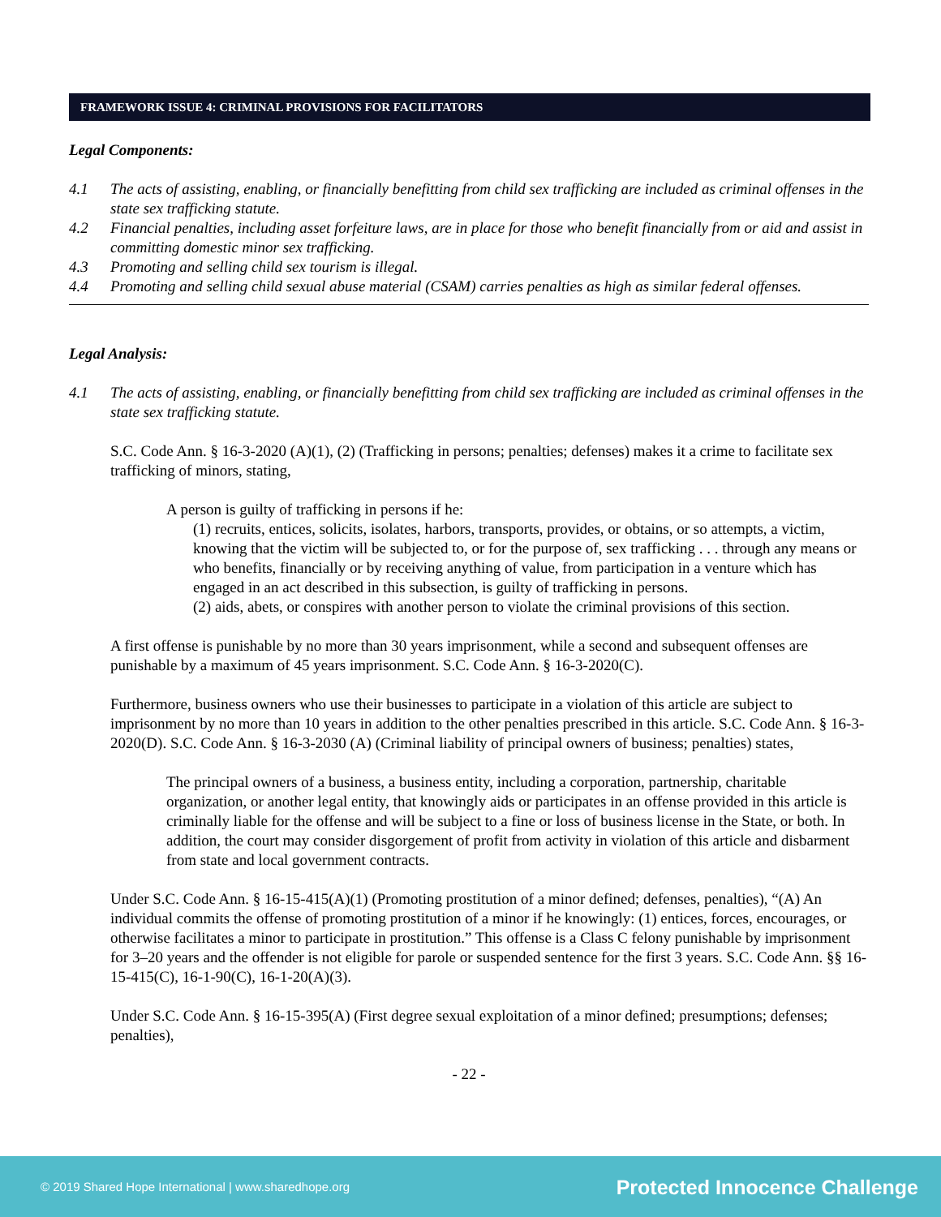FRAMEWORK ISSUE 4: CRIMINAL PROVISIONS FOR FACILITATORS
Legal Components:
4.1 The acts of assisting, enabling, or financially benefitting from child sex trafficking are included as criminal offenses in the state sex trafficking statute.
4.2 Financial penalties, including asset forfeiture laws, are in place for those who benefit financially from or aid and assist in committing domestic minor sex trafficking.
4.3 Promoting and selling child sex tourism is illegal.
4.4 Promoting and selling child sexual abuse material (CSAM) carries penalties as high as similar federal offenses.
Legal Analysis:
4.1 The acts of assisting, enabling, or financially benefitting from child sex trafficking are included as criminal offenses in the state sex trafficking statute.
S.C. Code Ann. § 16-3-2020 (A)(1), (2) (Trafficking in persons; penalties; defenses) makes it a crime to facilitate sex trafficking of minors, stating,
A person is guilty of trafficking in persons if he:
(1) recruits, entices, solicits, isolates, harbors, transports, provides, or obtains, or so attempts, a victim, knowing that the victim will be subjected to, or for the purpose of, sex trafficking . . . through any means or who benefits, financially or by receiving anything of value, from participation in a venture which has engaged in an act described in this subsection, is guilty of trafficking in persons.
(2) aids, abets, or conspires with another person to violate the criminal provisions of this section.
A first offense is punishable by no more than 30 years imprisonment, while a second and subsequent offenses are punishable by a maximum of 45 years imprisonment. S.C. Code Ann. § 16-3-2020(C).
Furthermore, business owners who use their businesses to participate in a violation of this article are subject to imprisonment by no more than 10 years in addition to the other penalties prescribed in this article. S.C. Code Ann. § 16-3-2020(D). S.C. Code Ann. § 16-3-2030 (A) (Criminal liability of principal owners of business; penalties) states,
The principal owners of a business, a business entity, including a corporation, partnership, charitable organization, or another legal entity, that knowingly aids or participates in an offense provided in this article is criminally liable for the offense and will be subject to a fine or loss of business license in the State, or both. In addition, the court may consider disgorgement of profit from activity in violation of this article and disbarment from state and local government contracts.
Under S.C. Code Ann. § 16-15-415(A)(1) (Promoting prostitution of a minor defined; defenses, penalties), “(A) An individual commits the offense of promoting prostitution of a minor if he knowingly: (1) entices, forces, encourages, or otherwise facilitates a minor to participate in prostitution.” This offense is a Class C felony punishable by imprisonment for 3–20 years and the offender is not eligible for parole or suspended sentence for the first 3 years. S.C. Code Ann. §§ 16-15-415(C), 16-1-90(C), 16-1-20(A)(3).
Under S.C. Code Ann. § 16-15-395(A) (First degree sexual exploitation of a minor defined; presumptions; defenses; penalties),
- 22 -
© 2019 Shared Hope International | www.sharedhope.org Protected Innocence Challenge